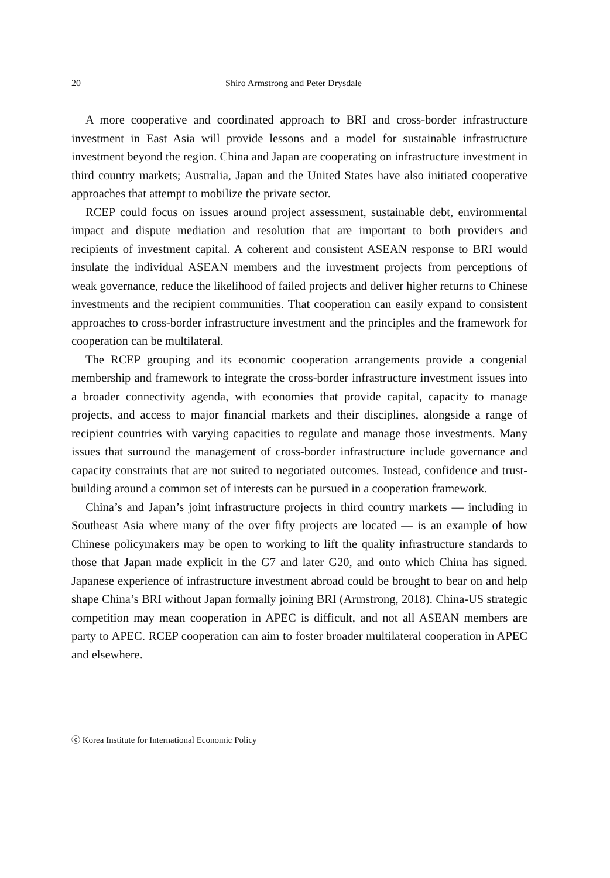20 Shiro Armstrong and Peter Drysdale
A more cooperative and coordinated approach to BRI and cross-border infrastructure investment in East Asia will provide lessons and a model for sustainable infrastructure investment beyond the region. China and Japan are cooperating on infrastructure investment in third country markets; Australia, Japan and the United States have also initiated cooperative approaches that attempt to mobilize the private sector.
RCEP could focus on issues around project assessment, sustainable debt, environmental impact and dispute mediation and resolution that are important to both providers and recipients of investment capital. A coherent and consistent ASEAN response to BRI would insulate the individual ASEAN members and the investment projects from perceptions of weak governance, reduce the likelihood of failed projects and deliver higher returns to Chinese investments and the recipient communities. That cooperation can easily expand to consistent approaches to cross-border infrastructure investment and the principles and the framework for cooperation can be multilateral.
The RCEP grouping and its economic cooperation arrangements provide a congenial membership and framework to integrate the cross-border infrastructure investment issues into a broader connectivity agenda, with economies that provide capital, capacity to manage projects, and access to major financial markets and their disciplines, alongside a range of recipient countries with varying capacities to regulate and manage those investments. Many issues that surround the management of cross-border infrastructure include governance and capacity constraints that are not suited to negotiated outcomes. Instead, confidence and trust-building around a common set of interests can be pursued in a cooperation framework.
China’s and Japan’s joint infrastructure projects in third country markets — including in Southeast Asia where many of the over fifty projects are located — is an example of how Chinese policymakers may be open to working to lift the quality infrastructure standards to those that Japan made explicit in the G7 and later G20, and onto which China has signed. Japanese experience of infrastructure investment abroad could be brought to bear on and help shape China’s BRI without Japan formally joining BRI (Armstrong, 2018). China-US strategic competition may mean cooperation in APEC is difficult, and not all ASEAN members are party to APEC. RCEP cooperation can aim to foster broader multilateral cooperation in APEC and elsewhere.
ⓒ Korea Institute for International Economic Policy